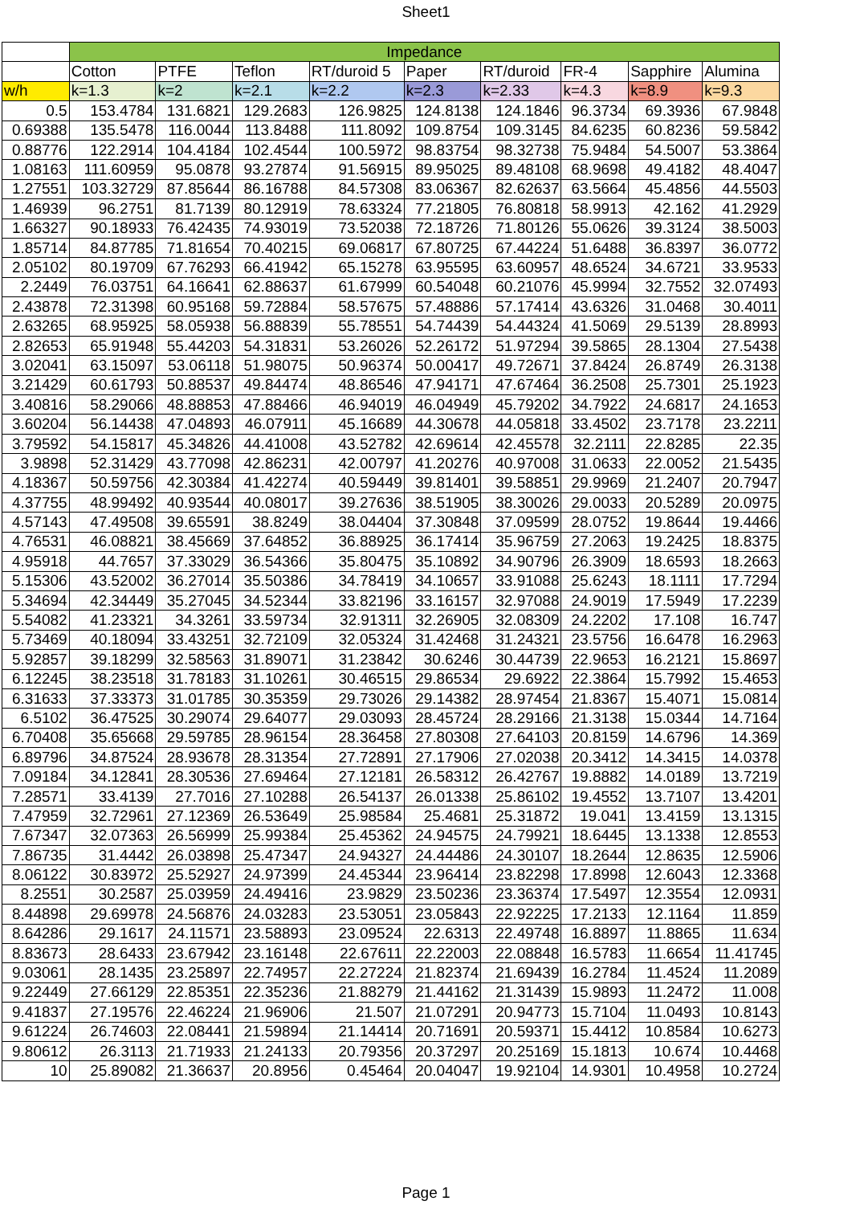Sheet1
| | Impedance | | | | | | | | |
| --- | --- | --- | --- | --- | --- | --- | --- | --- | --- |
| | Cotton | PTFE | Teflon | RT/duroid 5 | Paper | RT/duroid | FR-4 | Sapphire | Alumina |
| w/h | k=1.3 | k=2 | k=2.1 | k=2.2 | k=2.3 | k=2.33 | k=4.3 | k=8.9 | k=9.3 |
| 0.5 | 153.4784 | 131.6821 | 129.2683 | 126.9825 | 124.8138 | 124.1846 | 96.3734 | 69.3936 | 67.9848 |
| 0.69388 | 135.5478 | 116.0044 | 113.8488 | 111.8092 | 109.8754 | 109.3145 | 84.6235 | 60.8236 | 59.5842 |
| 0.88776 | 122.2914 | 104.4184 | 102.4544 | 100.5972 | 98.83754 | 98.32738 | 75.9484 | 54.5007 | 53.3864 |
| 1.08163 | 111.60959 | 95.0878 | 93.27874 | 91.56915 | 89.95025 | 89.48108 | 68.9698 | 49.4182 | 48.4047 |
| 1.27551 | 103.32729 | 87.85644 | 86.16788 | 84.57308 | 83.06367 | 82.62637 | 63.5664 | 45.4856 | 44.5503 |
| 1.46939 | 96.2751 | 81.7139 | 80.12919 | 78.63324 | 77.21805 | 76.80818 | 58.9913 | 42.162 | 41.2929 |
| 1.66327 | 90.18933 | 76.42435 | 74.93019 | 73.52038 | 72.18726 | 71.80126 | 55.0626 | 39.3124 | 38.5003 |
| 1.85714 | 84.87785 | 71.81654 | 70.40215 | 69.06817 | 67.80725 | 67.44224 | 51.6488 | 36.8397 | 36.0772 |
| 2.05102 | 80.19709 | 67.76293 | 66.41942 | 65.15278 | 63.95595 | 63.60957 | 48.6524 | 34.6721 | 33.9533 |
| 2.2449 | 76.03751 | 64.16641 | 62.88637 | 61.67999 | 60.54048 | 60.21076 | 45.9994 | 32.7552 | 32.07493 |
| 2.43878 | 72.31398 | 60.95168 | 59.72884 | 58.57675 | 57.48886 | 57.17414 | 43.6326 | 31.0468 | 30.4011 |
| 2.63265 | 68.95925 | 58.05938 | 56.88839 | 55.78551 | 54.74439 | 54.44324 | 41.5069 | 29.5139 | 28.8993 |
| 2.82653 | 65.91948 | 55.44203 | 54.31831 | 53.26026 | 52.26172 | 51.97294 | 39.5865 | 28.1304 | 27.5438 |
| 3.02041 | 63.15097 | 53.06118 | 51.98075 | 50.96374 | 50.00417 | 49.72671 | 37.8424 | 26.8749 | 26.3138 |
| 3.21429 | 60.61793 | 50.88537 | 49.84474 | 48.86546 | 47.94171 | 47.67464 | 36.2508 | 25.7301 | 25.1923 |
| 3.40816 | 58.29066 | 48.88853 | 47.88466 | 46.94019 | 46.04949 | 45.79202 | 34.7922 | 24.6817 | 24.1653 |
| 3.60204 | 56.14438 | 47.04893 | 46.07911 | 45.16689 | 44.30678 | 44.05818 | 33.4502 | 23.7178 | 23.2211 |
| 3.79592 | 54.15817 | 45.34826 | 44.41008 | 43.52782 | 42.69614 | 42.45578 | 32.2111 | 22.8285 | 22.35 |
| 3.9898 | 52.31429 | 43.77098 | 42.86231 | 42.00797 | 41.20276 | 40.97008 | 31.0633 | 22.0052 | 21.5435 |
| 4.18367 | 50.59756 | 42.30384 | 41.42274 | 40.59449 | 39.81401 | 39.58851 | 29.9969 | 21.2407 | 20.7947 |
| 4.37755 | 48.99492 | 40.93544 | 40.08017 | 39.27636 | 38.51905 | 38.30026 | 29.0033 | 20.5289 | 20.0975 |
| 4.57143 | 47.49508 | 39.65591 | 38.8249 | 38.04404 | 37.30848 | 37.09599 | 28.0752 | 19.8644 | 19.4466 |
| 4.76531 | 46.08821 | 38.45669 | 37.64852 | 36.88925 | 36.17414 | 35.96759 | 27.2063 | 19.2425 | 18.8375 |
| 4.95918 | 44.7657 | 37.33029 | 36.54366 | 35.80475 | 35.10892 | 34.90796 | 26.3909 | 18.6593 | 18.2663 |
| 5.15306 | 43.52002 | 36.27014 | 35.50386 | 34.78419 | 34.10657 | 33.91088 | 25.6243 | 18.1111 | 17.7294 |
| 5.34694 | 42.34449 | 35.27045 | 34.52344 | 33.82196 | 33.16157 | 32.97088 | 24.9019 | 17.5949 | 17.2239 |
| 5.54082 | 41.23321 | 34.3261 | 33.59734 | 32.91311 | 32.26905 | 32.08309 | 24.2202 | 17.108 | 16.747 |
| 5.73469 | 40.18094 | 33.43251 | 32.72109 | 32.05324 | 31.42468 | 31.24321 | 23.5756 | 16.6478 | 16.2963 |
| 5.92857 | 39.18299 | 32.58563 | 31.89071 | 31.23842 | 30.6246 | 30.44739 | 22.9653 | 16.2121 | 15.8697 |
| 6.12245 | 38.23518 | 31.78183 | 31.10261 | 30.46515 | 29.86534 | 29.6922 | 22.3864 | 15.7992 | 15.4653 |
| 6.31633 | 37.33373 | 31.01785 | 30.35359 | 29.73026 | 29.14382 | 28.97454 | 21.8367 | 15.4071 | 15.0814 |
| 6.5102 | 36.47525 | 30.29074 | 29.64077 | 29.03093 | 28.45724 | 28.29166 | 21.3138 | 15.0344 | 14.7164 |
| 6.70408 | 35.65668 | 29.59785 | 28.96154 | 28.36458 | 27.80308 | 27.64103 | 20.8159 | 14.6796 | 14.369 |
| 6.89796 | 34.87524 | 28.93678 | 28.31354 | 27.72891 | 27.17906 | 27.02038 | 20.3412 | 14.3415 | 14.0378 |
| 7.09184 | 34.12841 | 28.30536 | 27.69464 | 27.12181 | 26.58312 | 26.42767 | 19.8882 | 14.0189 | 13.7219 |
| 7.28571 | 33.4139 | 27.7016 | 27.10288 | 26.54137 | 26.01338 | 25.86102 | 19.4552 | 13.7107 | 13.4201 |
| 7.47959 | 32.72961 | 27.12369 | 26.53649 | 25.98584 | 25.4681 | 25.31872 | 19.041 | 13.4159 | 13.1315 |
| 7.67347 | 32.07363 | 26.56999 | 25.99384 | 25.45362 | 24.94575 | 24.79921 | 18.6445 | 13.1338 | 12.8553 |
| 7.86735 | 31.4442 | 26.03898 | 25.47347 | 24.94327 | 24.44486 | 24.30107 | 18.2644 | 12.8635 | 12.5906 |
| 8.06122 | 30.83972 | 25.52927 | 24.97399 | 24.45344 | 23.96414 | 23.82298 | 17.8998 | 12.6043 | 12.3368 |
| 8.2551 | 30.2587 | 25.03959 | 24.49416 | 23.9829 | 23.50236 | 23.36374 | 17.5497 | 12.3554 | 12.0931 |
| 8.44898 | 29.69978 | 24.56876 | 24.03283 | 23.53051 | 23.05843 | 22.92225 | 17.2133 | 12.1164 | 11.859 |
| 8.64286 | 29.1617 | 24.11571 | 23.58893 | 23.09524 | 22.6313 | 22.49748 | 16.8897 | 11.8865 | 11.634 |
| 8.83673 | 28.6433 | 23.67942 | 23.16148 | 22.67611 | 22.22003 | 22.08848 | 16.5783 | 11.6654 | 11.41745 |
| 9.03061 | 28.1435 | 23.25897 | 22.74957 | 22.27224 | 21.82374 | 21.69439 | 16.2784 | 11.4524 | 11.2089 |
| 9.22449 | 27.66129 | 22.85351 | 22.35236 | 21.88279 | 21.44162 | 21.31439 | 15.9893 | 11.2472 | 11.008 |
| 9.41837 | 27.19576 | 22.46224 | 21.96906 | 21.507 | 21.07291 | 20.94773 | 15.7104 | 11.0493 | 10.8143 |
| 9.61224 | 26.74603 | 22.08441 | 21.59894 | 21.14414 | 20.71691 | 20.59371 | 15.4412 | 10.8584 | 10.6273 |
| 9.80612 | 26.3113 | 21.71933 | 21.24133 | 20.79356 | 20.37297 | 20.25169 | 15.1813 | 10.674 | 10.4468 |
| 10 | 25.89082 | 21.36637 | 20.8956 | 0.45464 | 20.04047 | 19.92104 | 14.9301 | 10.4958 | 10.2724 |
Page 1